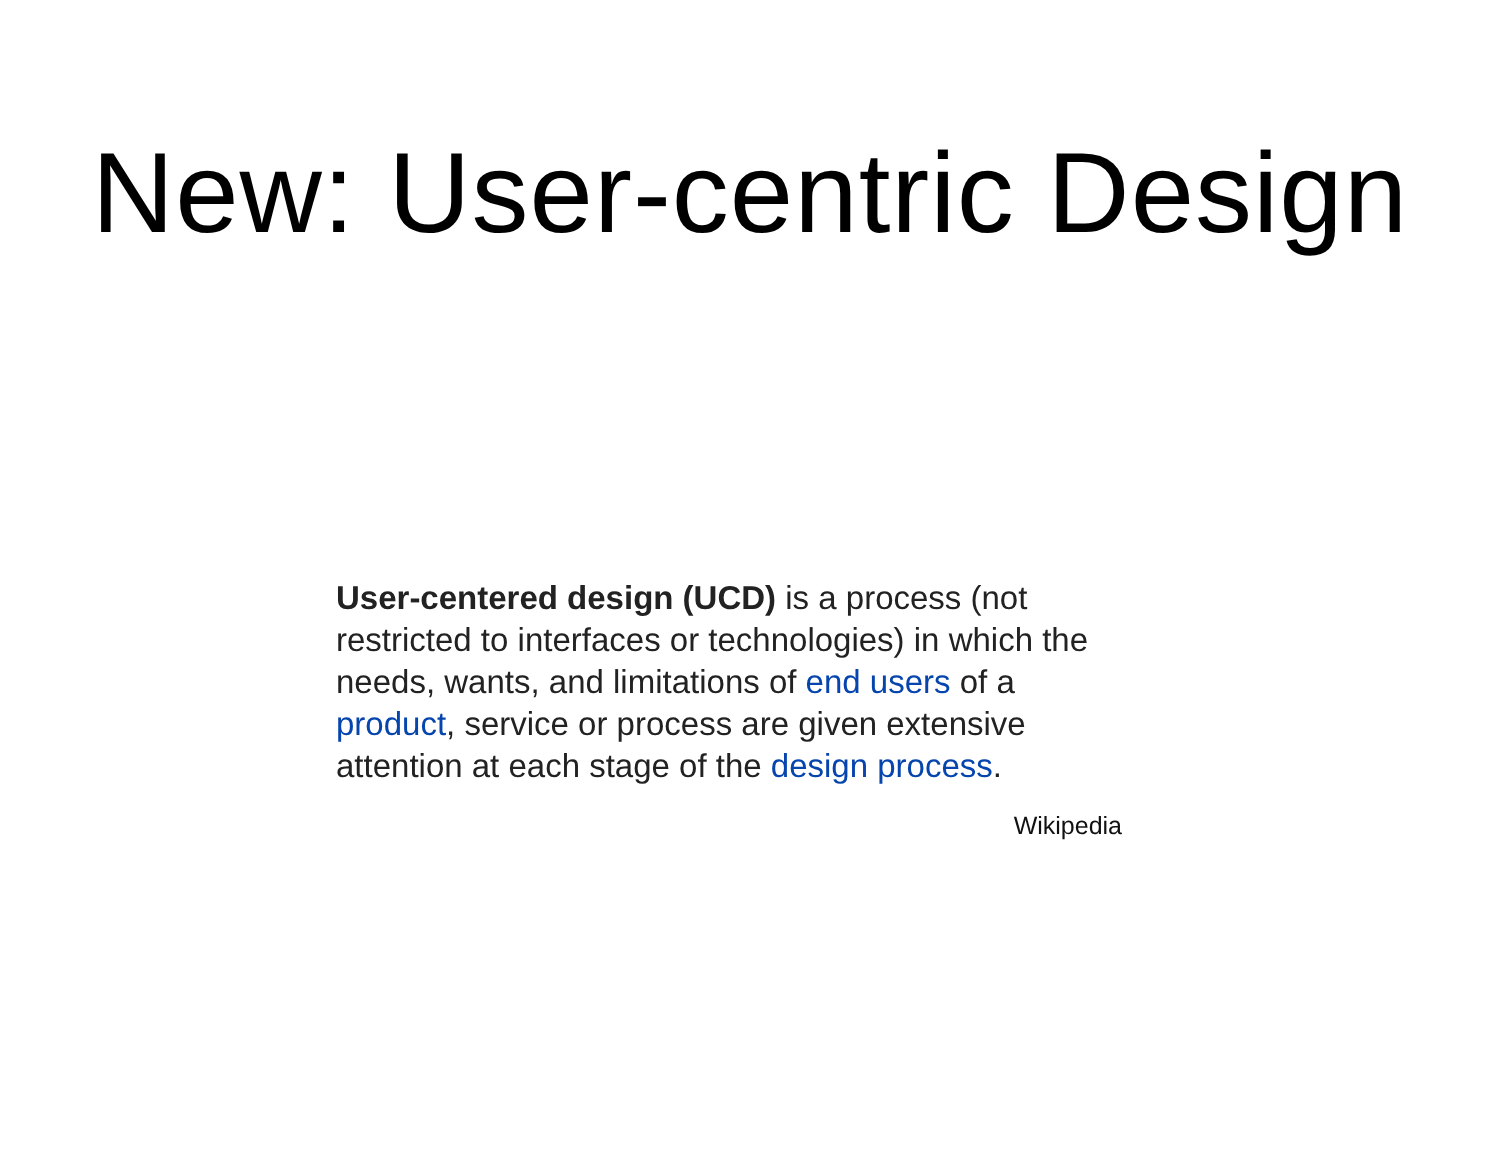New: User-centric Design
User-centered design (UCD) is a process (not restricted to interfaces or technologies) in which the needs, wants, and limitations of end users of a product, service or process are given extensive attention at each stage of the design process.
Wikipedia